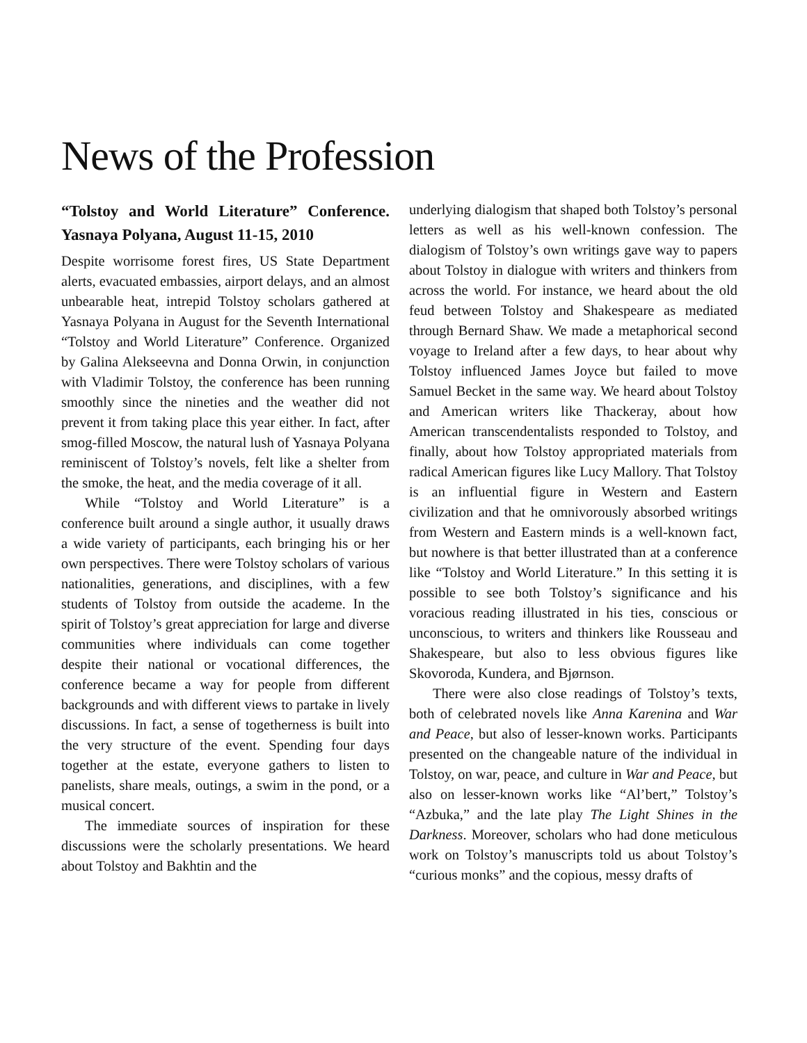News of the Profession
“Tolstoy and World Literature” Con­ference. Yasnaya Polyana, August 11-15, 2010
Despite worrisome forest fires, US State Department alerts, evacuated embassies, airport delays, and an almost unbearable heat, intrepid Tolstoy scholars gathered at Yasnaya Polyana in August for the Seventh International “Tolstoy and World Literature” Conference. Organized by Galina Alekseevna and Donna Orwin, in conjunction with Vladimir Tolstoy, the conference has been running smoothly since the nineties and the weather did not prevent it from taking place this year either. In fact, after smog-filled Moscow, the natural lush of Yasnaya Polyana reminiscent of Tolstoy’s novels, felt like a shelter from the smoke, the heat, and the media coverage of it all.
While “Tolstoy and World Literature” is a conference built around a single author, it usually draws a wide variety of participants, each bringing his or her own perspectives. There were Tolstoy scholars of various nationalities, generations, and disciplines, with a few students of Tolstoy from outside the academe. In the spirit of Tolstoy’s great appreciation for large and diverse communities where individuals can come together despite their national or vocational differences, the conference became a way for people from different backgrounds and with different views to partake in lively discussions. In fact, a sense of togetherness is built into the very structure of the event. Spending four days together at the estate, everyone gathers to listen to panelists, share meals, outings, a swim in the pond, or a musical concert.
The immediate sources of inspiration for these discussions were the scholarly presentations. We heard about Tolstoy and Bakhtin and the
underlying dialogism that shaped both Tolstoy’s personal letters as well as his well-known confession. The dialogism of Tolstoy’s own writings gave way to papers about Tolstoy in dialogue with writers and thinkers from across the world. For instance, we heard about the old feud between Tolstoy and Shakespeare as mediated through Bernard Shaw. We made a metaphorical second voyage to Ireland after a few days, to hear about why Tolstoy influenced James Joyce but failed to move Samuel Becket in the same way. We heard about Tolstoy and American writers like Thackeray, about how American transcendentalists responded to Tolstoy, and finally, about how Tolstoy appropriated materials from radical American figures like Lucy Mallory. That Tolstoy is an influential figure in Western and Eastern civilization and that he omnivorously absorbed writings from Western and Eastern minds is a well-known fact, but nowhere is that better illustrated than at a conference like “Tolstoy and World Literature.” In this setting it is possible to see both Tolstoy’s significance and his voracious reading illustrated in his ties, conscious or unconscious, to writers and thinkers like Rousseau and Shakespeare, but also to less obvious figures like Skovoroda, Kundera, and Bjørnson.
There were also close readings of Tolstoy’s texts, both of celebrated novels like Anna Karenina and War and Peace, but also of lesser-known works. Participants presented on the changeable nature of the individual in Tolstoy, on war, peace, and culture in War and Peace, but also on lesser-known works like “Al’bert,” Tolstoy’s “Azbuka,” and the late play The Light Shines in the Darkness. Moreover, scholars who had done meticulous work on Tolstoy’s manuscripts told us about Tolstoy’s “curious monks” and the copious, messy drafts of